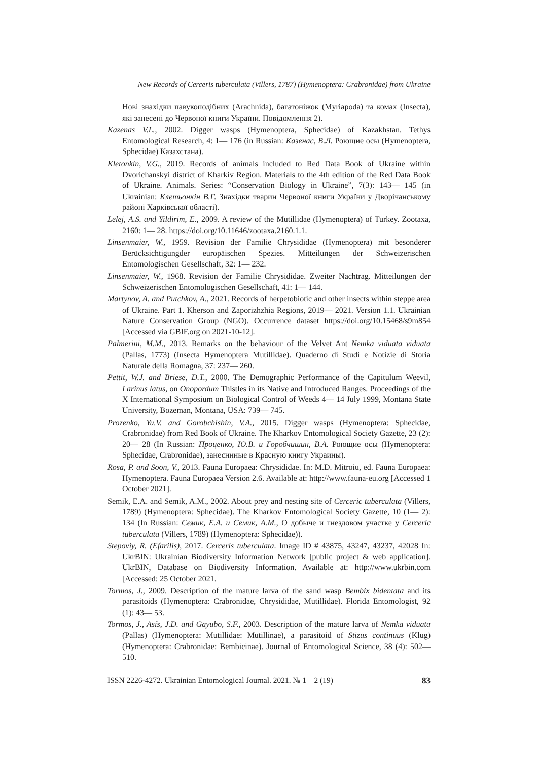New Records of Cerceris tuberculata (Villers, 1787) (Hymenoptera: Crabronidae) from Ukraine
Нові знахідки павукоподібних (Arachnida), багатоніжок (Myriapoda) та комах (Insecta), які занесені до Червоної книги України. Повідомлення 2).
Kazenas V.L., 2002. Digger wasps (Hymenoptera, Sphecidae) of Kazakhstan. Tethys Entomological Research, 4: 1— 176 (in Russian: Казенас, В.Л. Роющие осы (Hymenoptera, Sphecidae) Казахстана).
Kletonkin, V.G., 2019. Records of animals included to Red Data Book of Ukraine within Dvorichanskyi district of Kharkiv Region. Materials to the 4th edition of the Red Data Book of Ukraine. Animals. Series: “Conservation Biology in Ukraine”, 7(3): 143— 145 (in Ukrainian: Клетьонкін В.Г. Знахідки тварин Червоної книги України у Дворічанському районі Харківської області).
Lelej, A.S. and Yildirim, E., 2009. A review of the Mutillidae (Hymenoptera) of Turkey. Zootaxa, 2160: 1— 28. https://doi.org/10.11646/zootaxa.2160.1.1.
Linsenmaier, W., 1959. Revision der Familie Chrysididae (Hymenoptera) mit besonderer Berücksichtigungder europäischen Spezies. Mitteilungen der Schweizerischen Entomologischen Gesellschaft, 32: 1— 232.
Linsenmaier, W., 1968. Revision der Familie Chrysididae. Zweiter Nachtrag. Mitteilungen der Schweizerischen Entomologischen Gesellschaft, 41: 1— 144.
Martynov, A. and Putchkov, A., 2021. Records of herpetobiotic and other insects within steppe area of Ukraine. Part 1. Kherson and Zaporizhzhia Regions, 2019— 2021. Version 1.1. Ukrainian Nature Conservation Group (NGO). Occurrence dataset https://doi.org/10.15468/s9m854 [Accessed via GBIF.org on 2021-10-12].
Palmerini, M.M., 2013. Remarks on the behaviour of the Velvet Ant Nemka viduata viduata (Pallas, 1773) (Insecta Hymenoptera Mutillidae). Quaderno di Studi e Notizie di Storia Naturale della Romagna, 37: 237— 260.
Pettit, W.J. and Briese, D.T., 2000. The Demographic Performance of the Capitulum Weevil, Larinus latus, on Onopordum Thistles in its Native and Introduced Ranges. Proceedings of the X International Symposium on Biological Control of Weeds 4— 14 July 1999, Montana State University, Bozeman, Montana, USA: 739— 745.
Prozenko, Yu.V. and Gorobchishin, V.A., 2015. Digger wasps (Hymenoptera: Sphecidae, Crabronidae) from Red Book of Ukraine. The Kharkov Entomological Society Gazette, 23 (2): 20— 28 (In Russian: Проценко, Ю.В. и Горобчишин, В.А. Роющие осы (Hymenoptera: Sphecidae, Crabronidae), занесннные в Красную книгу Украины).
Rosa, P. and Soon, V., 2013. Fauna Europaea: Chrysididae. In: M.D. Mitroiu, ed. Fauna Europaea: Hymenoptera. Fauna Europaea Version 2.6. Available at: http://www.fauna-eu.org [Accessed 1 October 2021].
Semik, E.A. and Semik, A.M., 2002. About prey and nesting site of Cerceric tuberculata (Villers, 1789) (Hymenoptera: Sphecidae). The Kharkov Entomological Society Gazette, 10 (1— 2): 134 (In Russian: Семик, Е.А. и Семик, А.М., О добыче и гнездовом участке у Cerceric tuberculata (Villers, 1789) (Hymenoptera: Sphecidae)).
Stepoviy, R. (Efarilis), 2017. Cerceris tuberculata. Image ID # 43875, 43247, 43237, 42028 In: UkrBIN: Ukrainian Biodiversity Information Network [public project & web application]. UkrBIN, Database on Biodiversity Information. Available at: http://www.ukrbin.com [Accessed: 25 October 2021.
Tormos, J., 2009. Description of the mature larva of the sand wasp Bembix bidentata and its parasitoids (Hymenoptera: Crabronidae, Chrysididae, Mutillidae). Florida Entomologist, 92 (1): 43— 53.
Tormos, J., Asís, J.D. and Gayubo, S.F., 2003. Description of the mature larva of Nemka viduata (Pallas) (Hymenoptera: Mutillidae: Mutillinae), a parasitoid of Stizus continuus (Klug) (Hymenoptera: Crabronidae: Bembicinae). Journal of Entomological Science, 38 (4): 502— 510.
ISSN 2226-4272. Ukrainian Entomological Journal. 2021. № 1—2 (19) 83